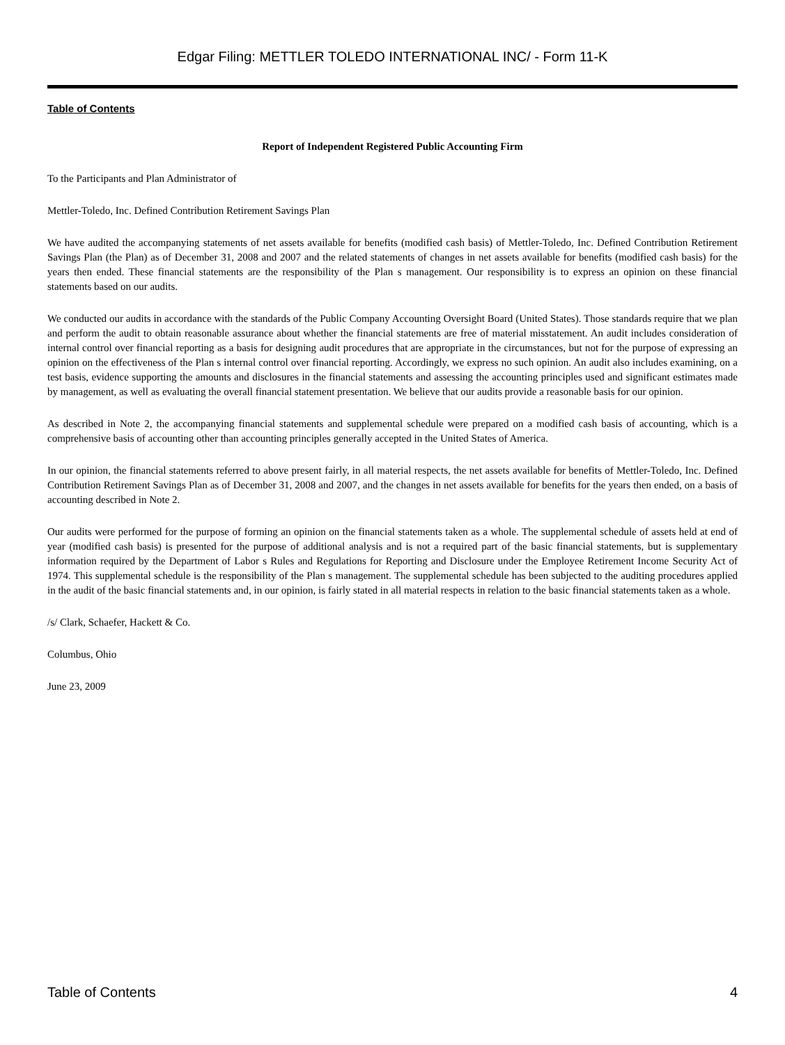Edgar Filing: METTLER TOLEDO INTERNATIONAL INC/ - Form 11-K
Table of Contents
Report of Independent Registered Public Accounting Firm
To the Participants and Plan Administrator of
Mettler-Toledo, Inc. Defined Contribution Retirement Savings Plan
We have audited the accompanying statements of net assets available for benefits (modified cash basis) of Mettler-Toledo, Inc. Defined Contribution Retirement Savings Plan (the Plan) as of December 31, 2008 and 2007 and the related statements of changes in net assets available for benefits (modified cash basis) for the years then ended. These financial statements are the responsibility of the Plan s management. Our responsibility is to express an opinion on these financial statements based on our audits.
We conducted our audits in accordance with the standards of the Public Company Accounting Oversight Board (United States). Those standards require that we plan and perform the audit to obtain reasonable assurance about whether the financial statements are free of material misstatement. An audit includes consideration of internal control over financial reporting as a basis for designing audit procedures that are appropriate in the circumstances, but not for the purpose of expressing an opinion on the effectiveness of the Plan s internal control over financial reporting. Accordingly, we express no such opinion. An audit also includes examining, on a test basis, evidence supporting the amounts and disclosures in the financial statements and assessing the accounting principles used and significant estimates made by management, as well as evaluating the overall financial statement presentation. We believe that our audits provide a reasonable basis for our opinion.
As described in Note 2, the accompanying financial statements and supplemental schedule were prepared on a modified cash basis of accounting, which is a comprehensive basis of accounting other than accounting principles generally accepted in the United States of America.
In our opinion, the financial statements referred to above present fairly, in all material respects, the net assets available for benefits of Mettler-Toledo, Inc. Defined Contribution Retirement Savings Plan as of December 31, 2008 and 2007, and the changes in net assets available for benefits for the years then ended, on a basis of accounting described in Note 2.
Our audits were performed for the purpose of forming an opinion on the financial statements taken as a whole. The supplemental schedule of assets held at end of year (modified cash basis) is presented for the purpose of additional analysis and is not a required part of the basic financial statements, but is supplementary information required by the Department of Labor s Rules and Regulations for Reporting and Disclosure under the Employee Retirement Income Security Act of 1974. This supplemental schedule is the responsibility of the Plan s management. The supplemental schedule has been subjected to the auditing procedures applied in the audit of the basic financial statements and, in our opinion, is fairly stated in all material respects in relation to the basic financial statements taken as a whole.
/s/ Clark, Schaefer, Hackett & Co.
Columbus, Ohio
June 23, 2009
Table of Contents 4